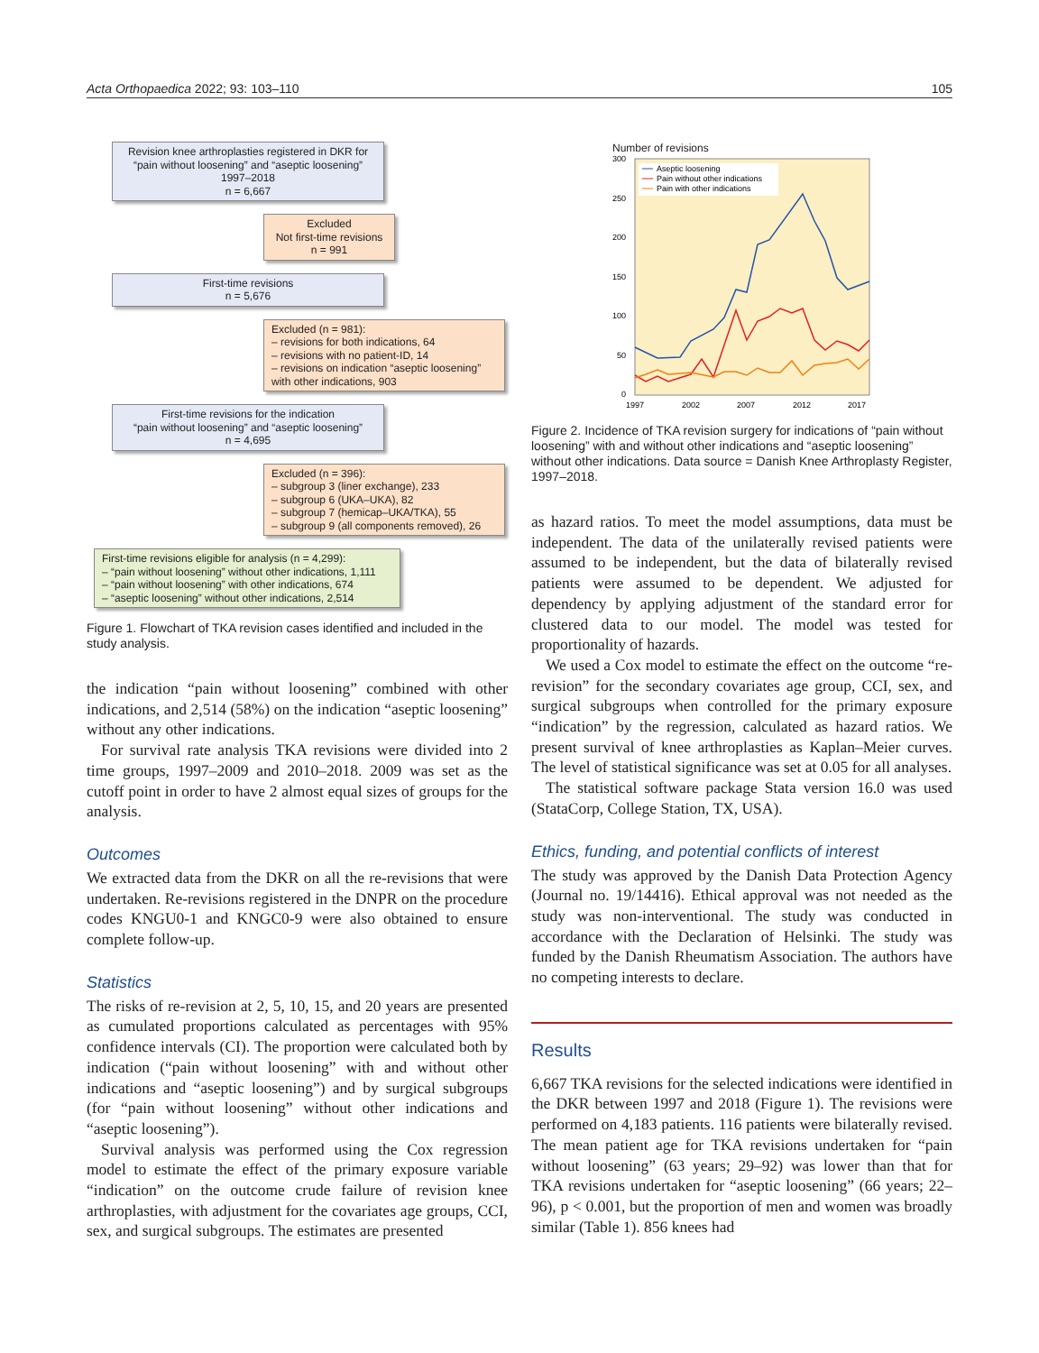Acta Orthopaedica 2022; 93: 103–110 105
Revision knee arthroplasties registered in DKR for “pain without loosening” and “aseptic loosening”
1997–2018
n = 6,667
Excluded
Not first-time revisions
n = 991
First-time revisions
n = 5,676
Excluded (n = 981):
– revisions for both indications, 64
– revisions with no patient-ID, 14
– revisions on indication “aseptic loosening” with other indications, 903
First-time revisions for the indication
“pain without loosening” and “aseptic loosening”
n = 4,695
Excluded (n = 396):
– subgroup 3 (liner exchange), 233
– subgroup 6 (UKA–UKA), 82
– subgroup 7 (hemicap–UKA/TKA), 55
– subgroup 9 (all components removed), 26
First-time revisions eligible for analysis (n = 4,299):
– “pain without loosening” without other indications, 1,111
– “pain without loosening” with other indications, 674
– “aseptic loosening” without other indications, 2,514
Figure 1. Flowchart of TKA revision cases identified and included in the study analysis.
the indication “pain without loosening” combined with other indications, and 2,514 (58%) on the indication “aseptic loosening” without any other indications.
For survival rate analysis TKA revisions were divided into 2 time groups, 1997–2009 and 2010–2018. 2009 was set as the cutoff point in order to have 2 almost equal sizes of groups for the analysis.
Outcomes
We extracted data from the DKR on all the re-revisions that were undertaken. Re-revisions registered in the DNPR on the procedure codes KNGU0-1 and KNGC0-9 were also obtained to ensure complete follow-up.
Statistics
The risks of re-revision at 2, 5, 10, 15, and 20 years are presented as cumulated proportions calculated as percentages with 95% confidence intervals (CI). The proportion were calculated both by indication (“pain without loosening” with and without other indications and “aseptic loosening”) and by surgical subgroups (for “pain without loosening” without other indications and “aseptic loosening”).
Survival analysis was performed using the Cox regression model to estimate the effect of the primary exposure variable “indication” on the outcome crude failure of revision knee arthroplasties, with adjustment for the covariates age groups, CCI, sex, and surgical subgroups. The estimates are presented
Number of revisions
300
250
200
150
100
50
0
1997
2002
2007
2012
2017
Aseptic loosening
Pain without other indications
Pain with other indications
Figure 2. Incidence of TKA revision surgery for indications of “pain without loosening” with and without other indications and “aseptic loosening” without other indications. Data source = Danish Knee Arthroplasty Register, 1997–2018.
as hazard ratios. To meet the model assumptions, data must be independent. The data of the unilaterally revised patients were assumed to be independent, but the data of bilaterally revised patients were assumed to be dependent. We adjusted for dependency by applying adjustment of the standard error for clustered data to our model. The model was tested for proportionality of hazards.
We used a Cox model to estimate the effect on the outcome “re-revision” for the secondary covariates age group, CCI, sex, and surgical subgroups when controlled for the primary exposure “indication” by the regression, calculated as hazard ratios. We present survival of knee arthroplasties as Kaplan–Meier curves. The level of statistical significance was set at 0.05 for all analyses.
The statistical software package Stata version 16.0 was used (StataCorp, College Station, TX, USA).
Ethics, funding, and potential conflicts of interest
The study was approved by the Danish Data Protection Agency (Journal no. 19/14416). Ethical approval was not needed as the study was non-interventional. The study was conducted in accordance with the Declaration of Helsinki. The study was funded by the Danish Rheumatism Association. The authors have no competing interests to declare.
Results
6,667 TKA revisions for the selected indications were identified in the DKR between 1997 and 2018 (Figure 1). The revisions were performed on 4,183 patients. 116 patients were bilaterally revised. The mean patient age for TKA revisions undertaken for “pain without loosening” (63 years; 29–92) was lower than that for TKA revisions undertaken for “aseptic loosening” (66 years; 22–96), p < 0.001, but the proportion of men and women was broadly similar (Table 1). 856 knees had